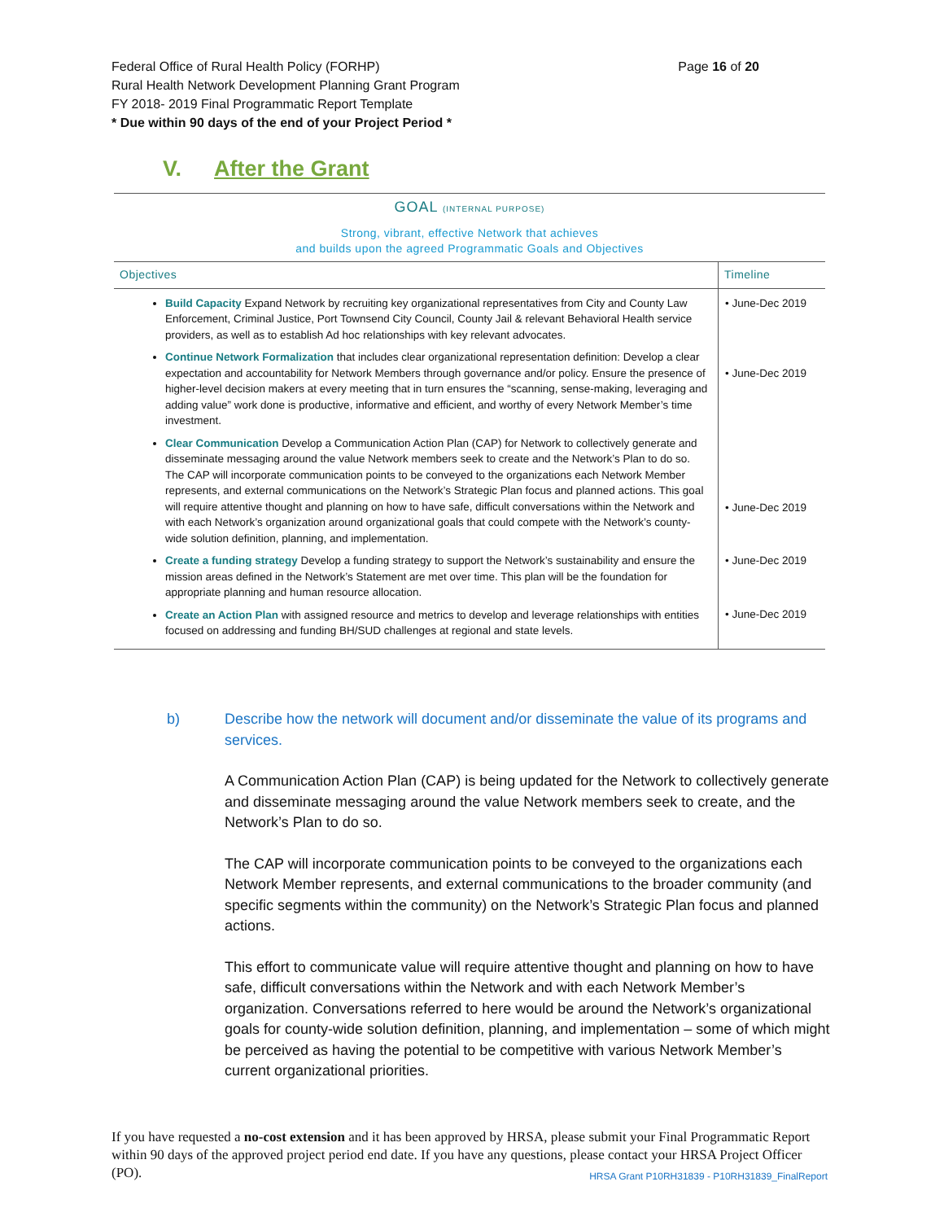Federal Office of Rural Health Policy (FORHP) Page 16 of 20
Rural Health Network Development Planning Grant Program
FY 2018- 2019 Final Programmatic Report Template
* Due within 90 days of the end of your Project Period *
V. After the Grant
GOAL (INTERNAL PURPOSE)
Strong, vibrant, effective Network that achieves
and builds upon the agreed Programmatic Goals and Objectives
| Objectives | Timeline |
| --- | --- |
| Build Capacity Expand Network by recruiting key organizational representatives from City and County Law Enforcement, Criminal Justice, Port Townsend City Council, County Jail & relevant Behavioral Health service providers, as well as to establish Ad hoc relationships with key relevant advocates. Continue Network Formalization that includes clear organizational representation definition: Develop a clear expectation and accountability for Network Members through governance and/or policy. Ensure the presence of higher-level decision makers at every meeting that in turn ensures the “scanning, sense-making, leveraging and adding value” work done is productive, informative and efficient, and worthy of every Network Member’s time investment. Clear Communication Develop a Communication Action Plan (CAP) for Network to collectively generate and disseminate messaging around the value Network members seek to create and the Network’s Plan to do so. The CAP will incorporate communication points to be conveyed to the organizations each Network Member represents, and external communications on the Network’s Strategic Plan focus and planned actions. This goal will require attentive thought and planning on how to have safe, difficult conversations within the Network and with each Network’s organization around organizational goals that could compete with the Network’s county-wide solution definition, planning, and implementation. Create a funding strategy Develop a funding strategy to support the Network’s sustainability and ensure the mission areas defined in the Network’s Statement are met over time. This plan will be the foundation for appropriate planning and human resource allocation. Create an Action Plan with assigned resource and metrics to develop and leverage relationships with entities focused on addressing and funding BH/SUD challenges at regional and state levels. | • June-Dec 2019 • June-Dec 2019 • June-Dec 2019 • June-Dec 2019 • June-Dec 2019 |
b) Describe how the network will document and/or disseminate the value of its programs and services.
A Communication Action Plan (CAP) is being updated for the Network to collectively generate and disseminate messaging around the value Network members seek to create, and the Network’s Plan to do so.
The CAP will incorporate communication points to be conveyed to the organizations each Network Member represents, and external communications to the broader community (and specific segments within the community) on the Network’s Strategic Plan focus and planned actions.
This effort to communicate value will require attentive thought and planning on how to have safe, difficult conversations within the Network and with each Network Member’s organization. Conversations referred to here would be around the Network’s organizational goals for county-wide solution definition, planning, and implementation – some of which might be perceived as having the potential to be competitive with various Network Member’s current organizational priorities.
If you have requested a no-cost extension and it has been approved by HRSA, please submit your Final Programmatic Report within 90 days of the approved project period end date. If you have any questions, please contact your HRSA Project Officer (PO). HRSA Grant P10RH31839 - P10RH31839_FinalReport